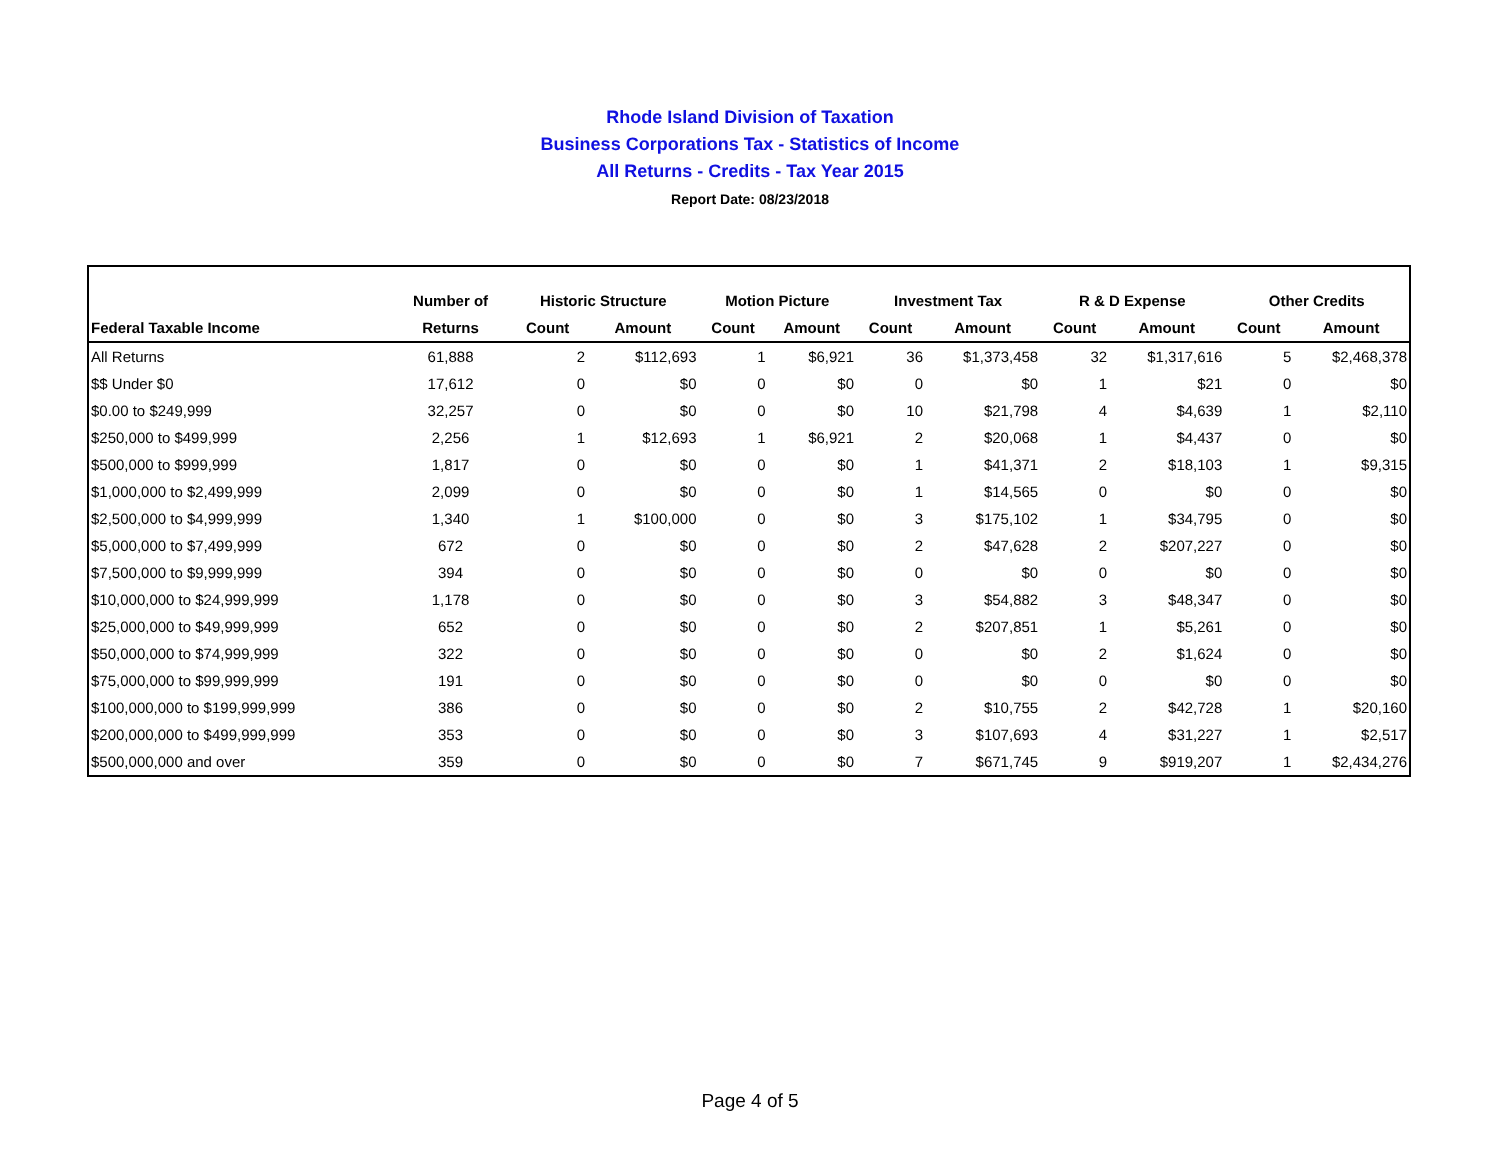Rhode Island Division of Taxation
Business Corporations Tax - Statistics of Income
All Returns - Credits - Tax Year 2015
Report Date: 08/23/2018
| | Number of | Historic Structure | | Motion Picture | | Investment Tax | | R & D Expense | | Other Credits | |
| --- | --- | --- | --- | --- | --- | --- | --- | --- | --- | --- | --- |
| Federal Taxable Income | Returns | Count | Amount | Count | Amount | Count | Amount | Count | Amount | Count | Amount |
| All Returns | 61,888 | 2 | $112,693 | 1 | $6,921 | 36 | $1,373,458 | 32 | $1,317,616 | 5 | $2,468,378 |
| $$ Under $0 | 17,612 | 0 | $0 | 0 | $0 | 0 | $0 | 1 | $21 | 0 | $0 |
| $0.00 to $249,999 | 32,257 | 0 | $0 | 0 | $0 | 10 | $21,798 | 4 | $4,639 | 1 | $2,110 |
| $250,000 to $499,999 | 2,256 | 1 | $12,693 | 1 | $6,921 | 2 | $20,068 | 1 | $4,437 | 0 | $0 |
| $500,000 to $999,999 | 1,817 | 0 | $0 | 0 | $0 | 1 | $41,371 | 2 | $18,103 | 1 | $9,315 |
| $1,000,000 to $2,499,999 | 2,099 | 0 | $0 | 0 | $0 | 1 | $14,565 | 0 | $0 | 0 | $0 |
| $2,500,000 to $4,999,999 | 1,340 | 1 | $100,000 | 0 | $0 | 3 | $175,102 | 1 | $34,795 | 0 | $0 |
| $5,000,000 to $7,499,999 | 672 | 0 | $0 | 0 | $0 | 2 | $47,628 | 2 | $207,227 | 0 | $0 |
| $7,500,000 to $9,999,999 | 394 | 0 | $0 | 0 | $0 | 0 | $0 | 0 | $0 | 0 | $0 |
| $10,000,000 to $24,999,999 | 1,178 | 0 | $0 | 0 | $0 | 3 | $54,882 | 3 | $48,347 | 0 | $0 |
| $25,000,000 to $49,999,999 | 652 | 0 | $0 | 0 | $0 | 2 | $207,851 | 1 | $5,261 | 0 | $0 |
| $50,000,000 to $74,999,999 | 322 | 0 | $0 | 0 | $0 | 0 | $0 | 2 | $1,624 | 0 | $0 |
| $75,000,000 to $99,999,999 | 191 | 0 | $0 | 0 | $0 | 0 | $0 | 0 | $0 | 0 | $0 |
| $100,000,000 to $199,999,999 | 386 | 0 | $0 | 0 | $0 | 2 | $10,755 | 2 | $42,728 | 1 | $20,160 |
| $200,000,000 to $499,999,999 | 353 | 0 | $0 | 0 | $0 | 3 | $107,693 | 4 | $31,227 | 1 | $2,517 |
| $500,000,000 and over | 359 | 0 | $0 | 0 | $0 | 7 | $671,745 | 9 | $919,207 | 1 | $2,434,276 |
Page 4 of 5